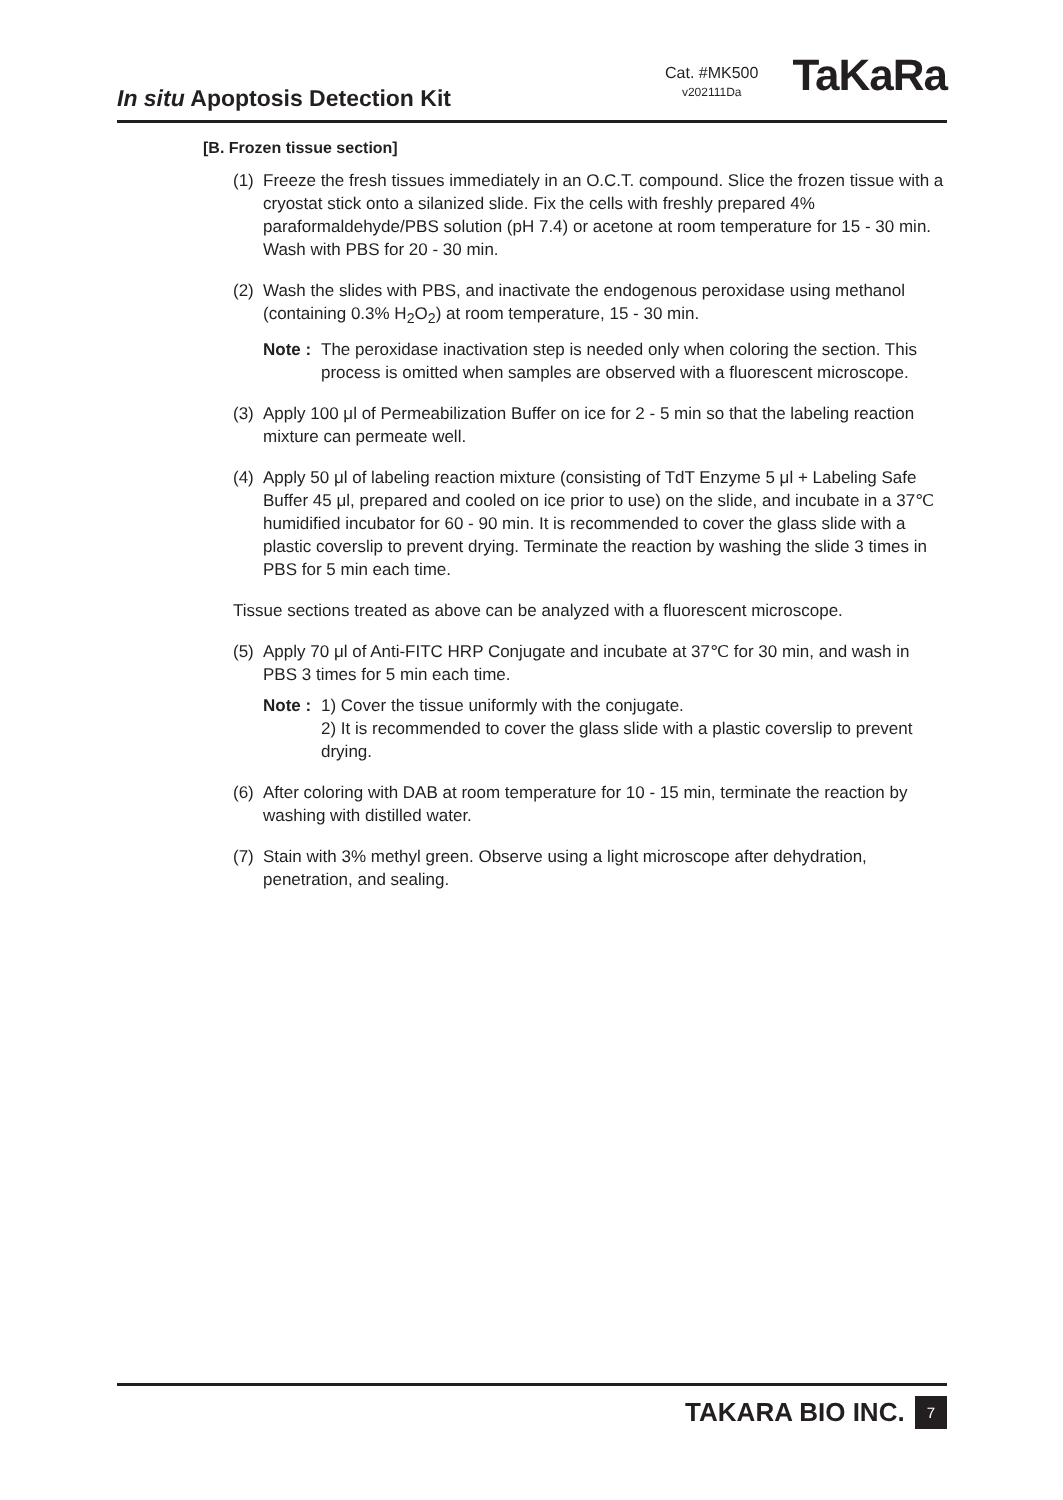In situ Apoptosis Detection Kit
Cat. #MK500
v202111Da
TaKaRa
[B. Frozen tissue section]
(1) Freeze the fresh tissues immediately in an O.C.T. compound. Slice the frozen tissue with a cryostat stick onto a silanized slide. Fix the cells with freshly prepared 4% paraformaldehyde/PBS solution (pH 7.4) or acetone at room temperature for 15 - 30 min. Wash with PBS for 20 - 30 min.
(2) Wash the slides with PBS, and inactivate the endogenous peroxidase using methanol (containing 0.3% H<sub>2</sub>O<sub>2</sub>) at room temperature, 15 - 30 min.
Note : The peroxidase inactivation step is needed only when coloring the section. This process is omitted when samples are observed with a fluorescent microscope.
(3) Apply 100 μl of Permeabilization Buffer on ice for 2 - 5 min so that the labeling reaction mixture can permeate well.
(4) Apply 50 μl of labeling reaction mixture (consisting of TdT Enzyme 5 μl + Labeling Safe Buffer 45 μl, prepared and cooled on ice prior to use) on the slide, and incubate in a 37℃ humidified incubator for 60 - 90 min. It is recommended to cover the glass slide with a plastic coverslip to prevent drying. Terminate the reaction by washing the slide 3 times in PBS for 5 min each time.
Tissue sections treated as above can be analyzed with a fluorescent microscope.
(5) Apply 70 μl of Anti-FITC HRP Conjugate and incubate at 37℃ for 30 min, and wash in PBS 3 times for 5 min each time.
Note : 1) Cover the tissue uniformly with the conjugate.
2) It is recommended to cover the glass slide with a plastic coverslip to prevent drying.
(6) After coloring with DAB at room temperature for 10 - 15 min, terminate the reaction by washing with distilled water.
(7) Stain with 3% methyl green. Observe using a light microscope after dehydration, penetration, and sealing.
TAKARA BIO INC. 7